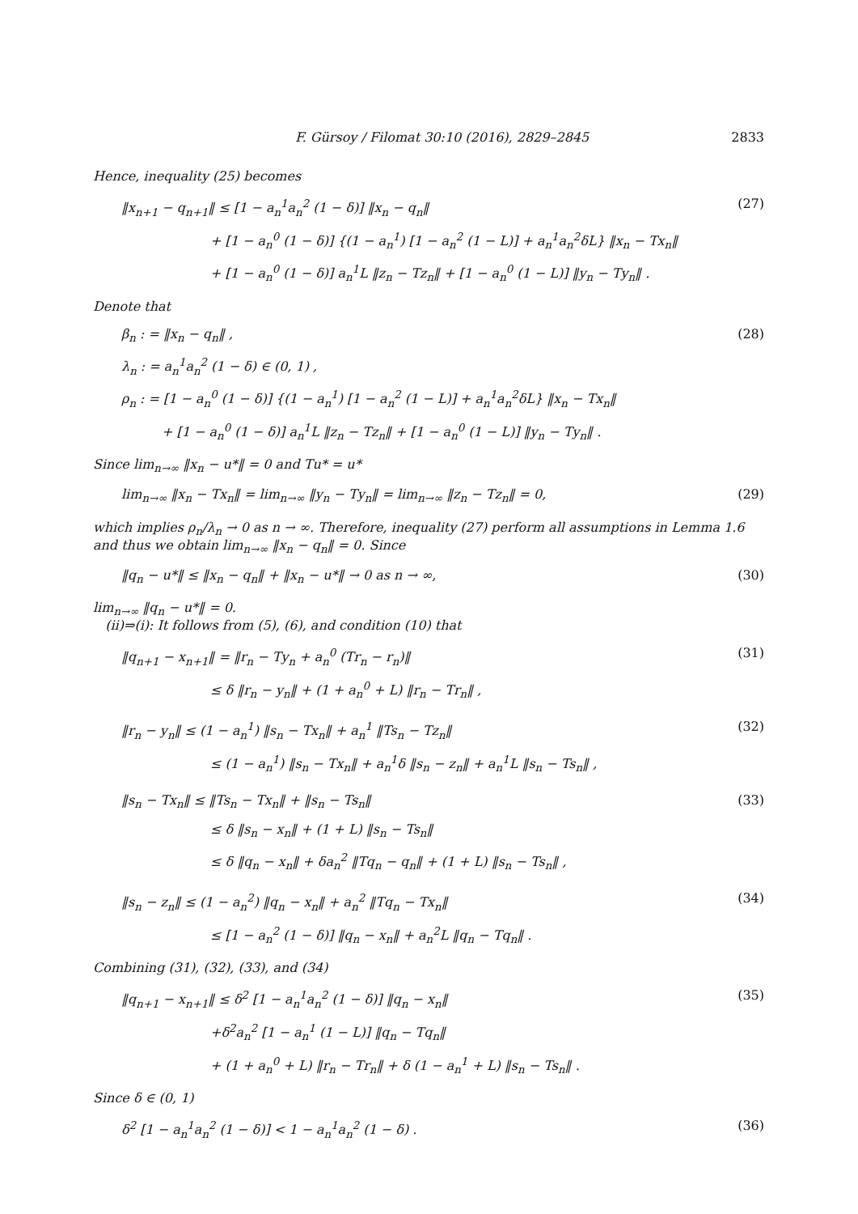F. Gürsoy / Filomat 30:10 (2016), 2829–2845 2833
Hence, inequality (25) becomes
‖x<sub>n+1</sub> − q<sub>n+1</sub>‖ ≤ [1 − a<sub>n</sub><sup>1</sup>a<sub>n</sub><sup>2</sup> (1 − δ)] ‖x<sub>n</sub> − q<sub>n</sub>‖
+ [1 − a<sub>n</sub><sup>0</sup> (1 − δ)] {(1 − a<sub>n</sub><sup>1</sup>) [1 − a<sub>n</sub><sup>2</sup> (1 − L)] + a<sub>n</sub><sup>1</sup>a<sub>n</sub><sup>2</sup>δL} ‖x<sub>n</sub> − Tx<sub>n</sub>‖
+ [1 − a<sub>n</sub><sup>0</sup> (1 − δ)] a<sub>n</sub><sup>1</sup>L ‖z<sub>n</sub> − Tz<sub>n</sub>‖ + [1 − a<sub>n</sub><sup>0</sup> (1 − L)] ‖y<sub>n</sub> − Ty<sub>n</sub>‖ .
(27)
Denote that
β<sub>n</sub> : = ‖x<sub>n</sub> − q<sub>n</sub>‖ ,
λ<sub>n</sub> : = a<sub>n</sub><sup>1</sup>a<sub>n</sub><sup>2</sup> (1 − δ) ∈ (0, 1) ,
ρ<sub>n</sub> : = [1 − a<sub>n</sub><sup>0</sup> (1 − δ)] {(1 − a<sub>n</sub><sup>1</sup>) [1 − a<sub>n</sub><sup>2</sup> (1 − L)] + a<sub>n</sub><sup>1</sup>a<sub>n</sub><sup>2</sup>δL} ‖x<sub>n</sub> − Tx<sub>n</sub>‖
+ [1 − a<sub>n</sub><sup>0</sup> (1 − δ)] a<sub>n</sub><sup>1</sup>L ‖z<sub>n</sub> − Tz<sub>n</sub>‖ + [1 − a<sub>n</sub><sup>0</sup> (1 − L)] ‖y<sub>n</sub> − Ty<sub>n</sub>‖ .
(28)
Since lim<sub>n→∞</sub> ‖x<sub>n</sub> − u*‖ = 0 and Tu* = u*
lim<sub>n→∞</sub> ‖x<sub>n</sub> − Tx<sub>n</sub>‖ = lim<sub>n→∞</sub> ‖y<sub>n</sub> − Ty<sub>n</sub>‖ = lim<sub>n→∞</sub> ‖z<sub>n</sub> − Tz<sub>n</sub>‖ = 0,
(29)
which implies ρ<sub>n</sub>/λ<sub>n</sub> → 0 as n → ∞. Therefore, inequality (27) perform all assumptions in Lemma 1.6 and thus we obtain lim<sub>n→∞</sub> ‖x<sub>n</sub> − q<sub>n</sub>‖ = 0. Since
‖q<sub>n</sub> − u*‖ ≤ ‖x<sub>n</sub> − q<sub>n</sub>‖ + ‖x<sub>n</sub> − u*‖ → 0 as n → ∞,
(30)
lim<sub>n→∞</sub> ‖q<sub>n</sub> − u*‖ = 0.
(ii)⇒(i): It follows from (5), (6), and condition (10) that
‖q<sub>n+1</sub> − x<sub>n+1</sub>‖ = ‖r<sub>n</sub> − Ty<sub>n</sub> + a<sub>n</sub><sup>0</sup> (Tr<sub>n</sub> − r<sub>n</sub>)‖
≤ δ ‖r<sub>n</sub> − y<sub>n</sub>‖ + (1 + a<sub>n</sub><sup>0</sup> + L) ‖r<sub>n</sub> − Tr<sub>n</sub>‖ ,
(31)
‖r<sub>n</sub> − y<sub>n</sub>‖ ≤ (1 − a<sub>n</sub><sup>1</sup>) ‖s<sub>n</sub> − Tx<sub>n</sub>‖ + a<sub>n</sub><sup>1</sup> ‖Ts<sub>n</sub> − Tz<sub>n</sub>‖
≤ (1 − a<sub>n</sub><sup>1</sup>) ‖s<sub>n</sub> − Tx<sub>n</sub>‖ + a<sub>n</sub><sup>1</sup>δ ‖s<sub>n</sub> − z<sub>n</sub>‖ + a<sub>n</sub><sup>1</sup>L ‖s<sub>n</sub> − Ts<sub>n</sub>‖ ,
(32)
‖s<sub>n</sub> − Tx<sub>n</sub>‖ ≤ ‖Ts<sub>n</sub> − Tx<sub>n</sub>‖ + ‖s<sub>n</sub> − Ts<sub>n</sub>‖
≤ δ ‖s<sub>n</sub> − x<sub>n</sub>‖ + (1 + L) ‖s<sub>n</sub> − Ts<sub>n</sub>‖
≤ δ ‖q<sub>n</sub> − x<sub>n</sub>‖ + δa<sub>n</sub><sup>2</sup> ‖Tq<sub>n</sub> − q<sub>n</sub>‖ + (1 + L) ‖s<sub>n</sub> − Ts<sub>n</sub>‖ ,
(33)
‖s<sub>n</sub> − z<sub>n</sub>‖ ≤ (1 − a<sub>n</sub><sup>2</sup>) ‖q<sub>n</sub> − x<sub>n</sub>‖ + a<sub>n</sub><sup>2</sup> ‖Tq<sub>n</sub> − Tx<sub>n</sub>‖
≤ [1 − a<sub>n</sub><sup>2</sup> (1 − δ)] ‖q<sub>n</sub> − x<sub>n</sub>‖ + a<sub>n</sub><sup>2</sup>L ‖q<sub>n</sub> − Tq<sub>n</sub>‖ .
(34)
Combining (31), (32), (33), and (34)
‖q<sub>n+1</sub> − x<sub>n+1</sub>‖ ≤ δ<sup>2</sup> [1 − a<sub>n</sub><sup>1</sup>a<sub>n</sub><sup>2</sup> (1 − δ)] ‖q<sub>n</sub> − x<sub>n</sub>‖
+δ<sup>2</sup>a<sub>n</sub><sup>2</sup> [1 − a<sub>n</sub><sup>1</sup> (1 − L)] ‖q<sub>n</sub> − Tq<sub>n</sub>‖
+ (1 + a<sub>n</sub><sup>0</sup> + L) ‖r<sub>n</sub> − Tr<sub>n</sub>‖ + δ (1 − a<sub>n</sub><sup>1</sup> + L) ‖s<sub>n</sub> − Ts<sub>n</sub>‖ .
(35)
Since δ ∈ (0, 1)
δ<sup>2</sup> [1 − a<sub>n</sub><sup>1</sup>a<sub>n</sub><sup>2</sup> (1 − δ)] < 1 − a<sub>n</sub><sup>1</sup>a<sub>n</sub><sup>2</sup> (1 − δ) .
(36)